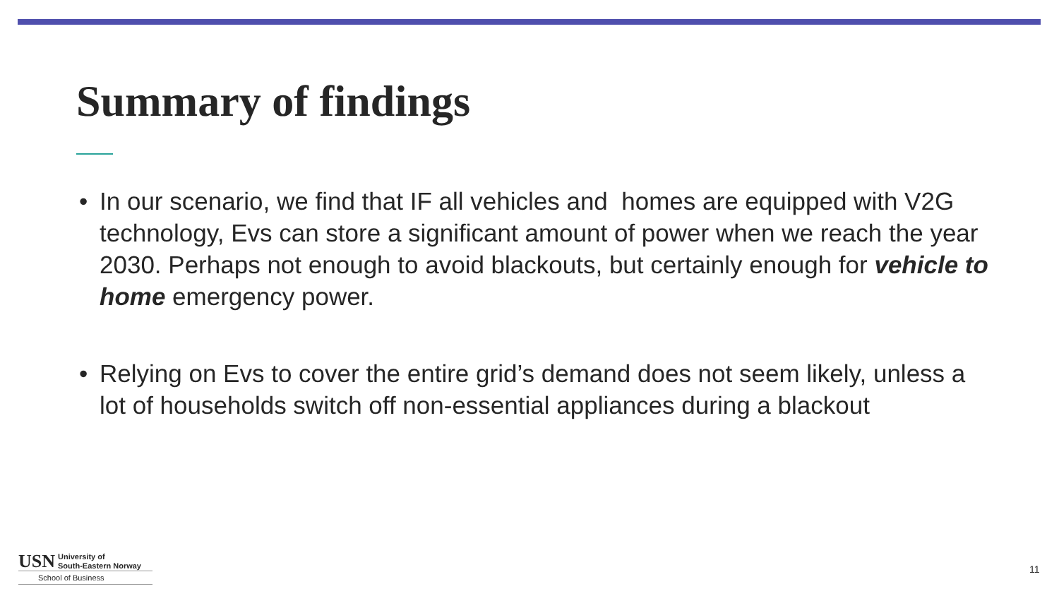Summary of findings
• In our scenario, we find that IF all vehicles and homes are equipped with V2G technology, Evs can store a significant amount of power when we reach the year 2030. Perhaps not enough to avoid blackouts, but certainly enough for vehicle to home emergency power.
• Relying on Evs to cover the entire grid’s demand does not seem likely, unless a lot of households switch off non-essential appliances during a blackout
USN University of
South-Eastern Norway
School of Business
11